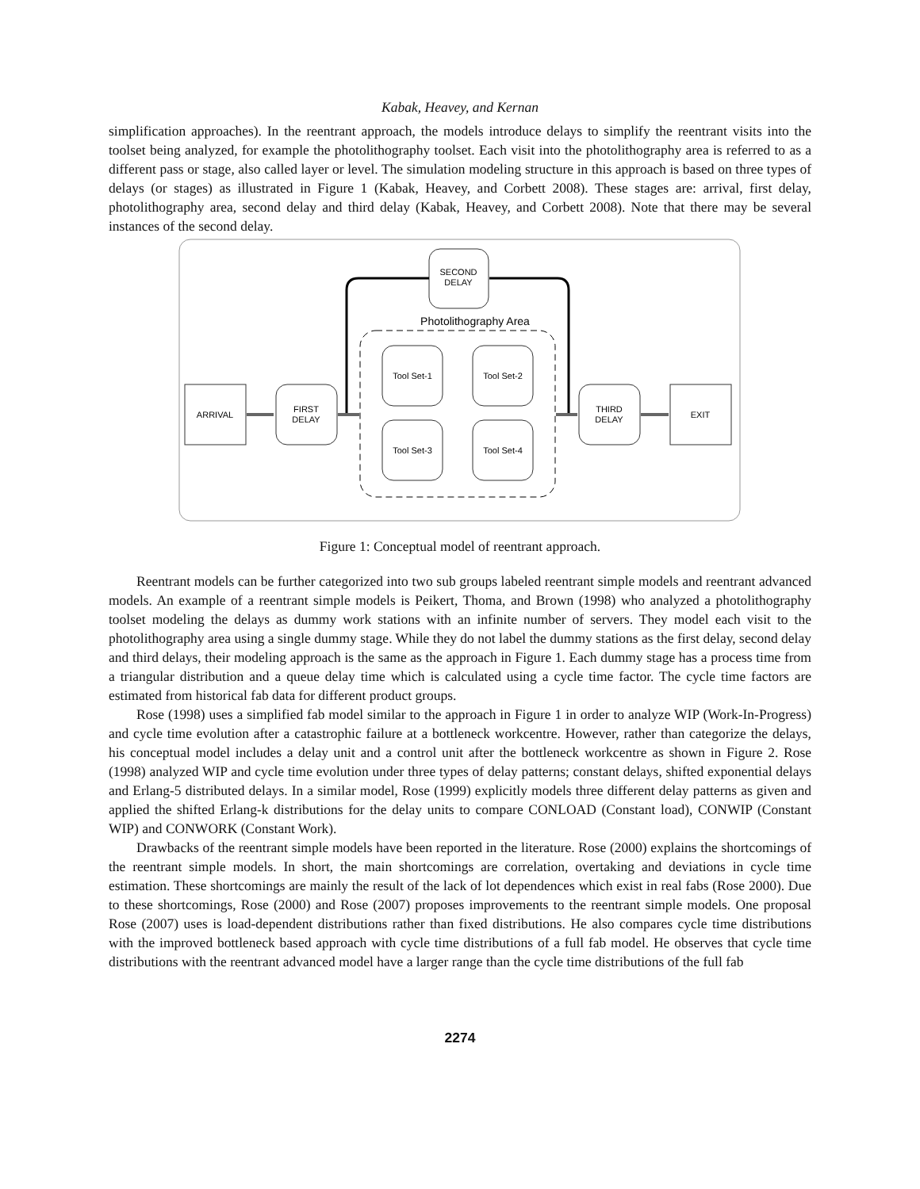Kabak, Heavey, and Kernan
simplification approaches). In the reentrant approach, the models introduce delays to simplify the reentrant visits into the toolset being analyzed, for example the photolithography toolset. Each visit into the photolithography area is referred to as a different pass or stage, also called layer or level. The simulation modeling structure in this approach is based on three types of delays (or stages) as illustrated in Figure 1 (Kabak, Heavey, and Corbett 2008). These stages are: arrival, first delay, photolithography area, second delay and third delay (Kabak, Heavey, and Corbett 2008). Note that there may be several instances of the second delay.
SECOND
DELAY
Photolithography Area
Tool Set-1
Tool Set-2
Tool Set-3
Tool Set-4
ARRIVAL
FIRST
DELAY
THIRD
DELAY
EXIT
Figure 1: Conceptual model of reentrant approach.
Reentrant models can be further categorized into two sub groups labeled reentrant simple models and reentrant advanced models. An example of a reentrant simple models is Peikert, Thoma, and Brown (1998) who analyzed a photolithography toolset modeling the delays as dummy work stations with an infinite number of servers. They model each visit to the photolithography area using a single dummy stage. While they do not label the dummy stations as the first delay, second delay and third delays, their modeling approach is the same as the approach in Figure 1. Each dummy stage has a process time from a triangular distribution and a queue delay time which is calculated using a cycle time factor. The cycle time factors are estimated from historical fab data for different product groups.
Rose (1998) uses a simplified fab model similar to the approach in Figure 1 in order to analyze WIP (Work-In-Progress) and cycle time evolution after a catastrophic failure at a bottleneck workcentre. However, rather than categorize the delays, his conceptual model includes a delay unit and a control unit after the bottleneck workcentre as shown in Figure 2. Rose (1998) analyzed WIP and cycle time evolution under three types of delay patterns; constant delays, shifted exponential delays and Erlang-5 distributed delays. In a similar model, Rose (1999) explicitly models three different delay patterns as given and applied the shifted Erlang-k distributions for the delay units to compare CONLOAD (Constant load), CONWIP (Constant WIP) and CONWORK (Constant Work).
Drawbacks of the reentrant simple models have been reported in the literature. Rose (2000) explains the shortcomings of the reentrant simple models. In short, the main shortcomings are correlation, overtaking and deviations in cycle time estimation. These shortcomings are mainly the result of the lack of lot dependences which exist in real fabs (Rose 2000). Due to these shortcomings, Rose (2000) and Rose (2007) proposes improvements to the reentrant simple models. One proposal Rose (2007) uses is load-dependent distributions rather than fixed distributions. He also compares cycle time distributions with the improved bottleneck based approach with cycle time distributions of a full fab model. He observes that cycle time distributions with the reentrant advanced model have a larger range than the cycle time distributions of the full fab
2274